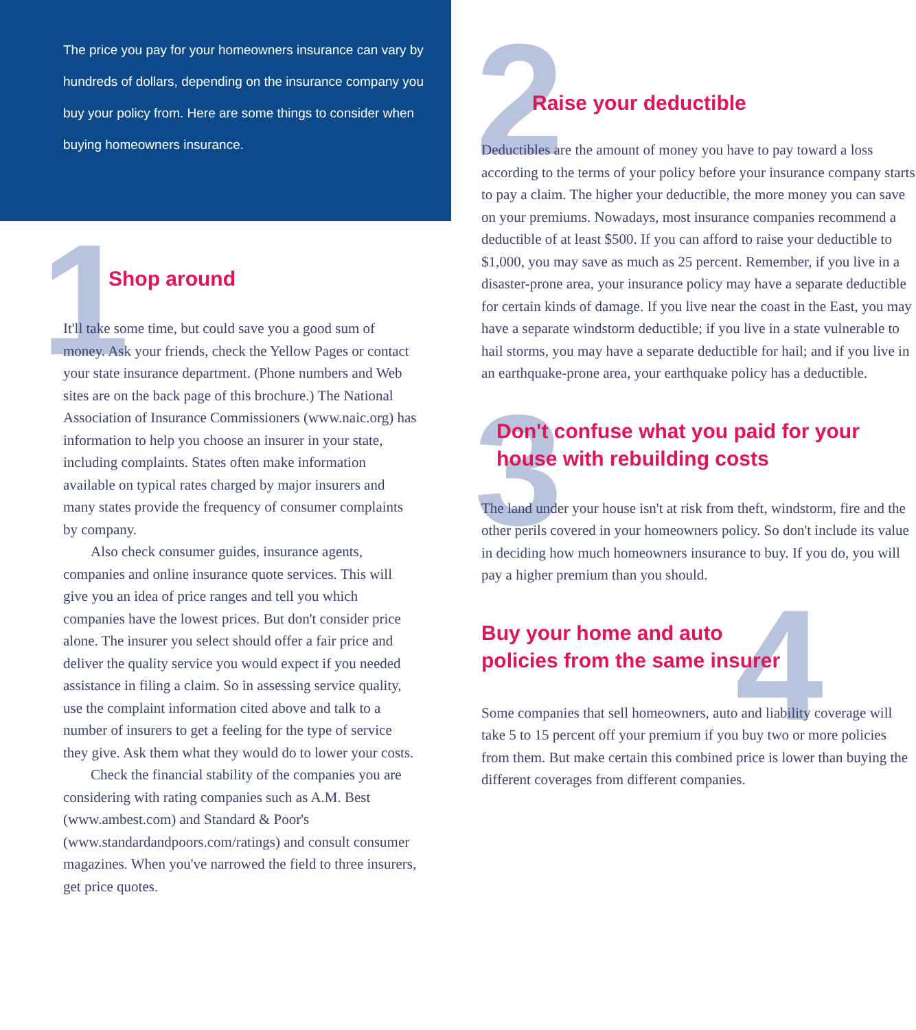The price you pay for your homeowners insurance can vary by hundreds of dollars, depending on the insurance company you buy your policy from. Here are some things to consider when buying homeowners insurance.
1
Shop around
It'll take some time, but could save you a good sum of money. Ask your friends, check the Yellow Pages or contact your state insurance department. (Phone numbers and Web sites are on the back page of this brochure.) The National Association of Insurance Commissioners (www.naic.org) has information to help you choose an insurer in your state, including complaints. States often make information available on typical rates charged by major insurers and many states provide the frequency of consumer complaints by company.
Also check consumer guides, insurance agents, companies and online insurance quote services. This will give you an idea of price ranges and tell you which companies have the lowest prices. But don't consider price alone. The insurer you select should offer a fair price and deliver the quality service you would expect if you needed assistance in filing a claim. So in assessing service quality, use the complaint information cited above and talk to a number of insurers to get a feeling for the type of service they give. Ask them what they would do to lower your costs.
Check the financial stability of the companies you are considering with rating companies such as A.M. Best (www.ambest.com) and Standard & Poor's (www.standardandpoors.com/ratings) and consult consumer magazines. When you've narrowed the field to three insurers, get price quotes.
2
Raise your deductible
Deductibles are the amount of money you have to pay toward a loss according to the terms of your policy before your insurance company starts to pay a claim. The higher your deductible, the more money you can save on your premiums. Nowadays, most insurance companies recommend a deductible of at least $500. If you can afford to raise your deductible to $1,000, you may save as much as 25 percent. Remember, if you live in a disaster-prone area, your insurance policy may have a separate deductible for certain kinds of damage. If you live near the coast in the East, you may have a separate windstorm deductible; if you live in a state vulnerable to hail storms, you may have a separate deductible for hail; and if you live in an earthquake-prone area, your earthquake policy has a deductible.
3
Don't confuse what you paid for your house with rebuilding costs
The land under your house isn't at risk from theft, windstorm, fire and the other perils covered in your homeowners policy. So don't include its value in deciding how much homeowners insurance to buy. If you do, you will pay a higher premium than you should.
4
Buy your home and auto
policies from the same insurer
Some companies that sell homeowners, auto and liability coverage will take 5 to 15 percent off your premium if you buy two or more policies from them. But make certain this combined price is lower than buying the different coverages from different companies.